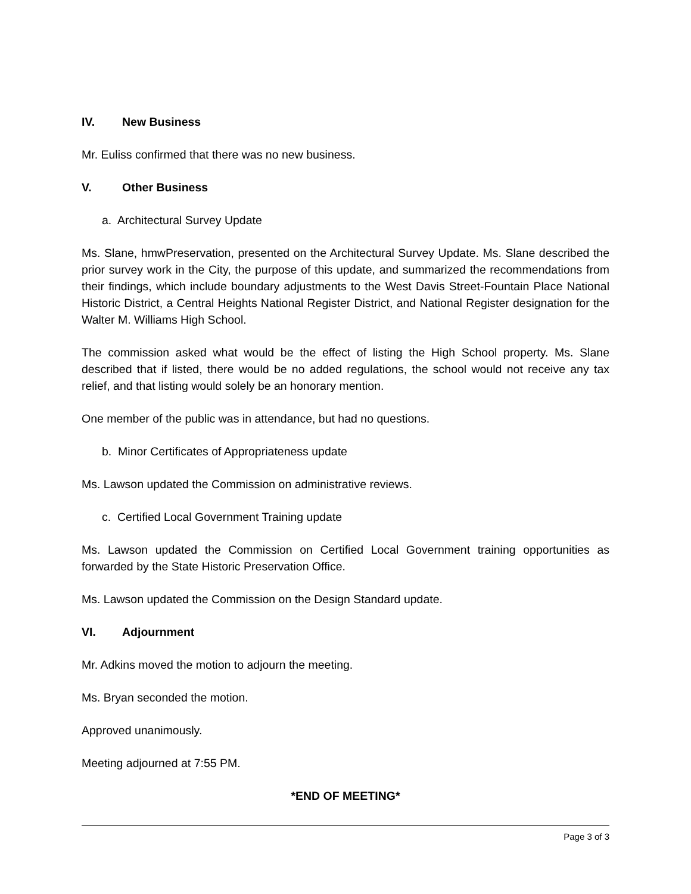IV. New Business
Mr. Euliss confirmed that there was no new business.
V. Other Business
a. Architectural Survey Update
Ms. Slane, hmwPreservation, presented on the Architectural Survey Update. Ms. Slane described the prior survey work in the City, the purpose of this update, and summarized the recommendations from their findings, which include boundary adjustments to the West Davis Street-Fountain Place National Historic District, a Central Heights National Register District, and National Register designation for the Walter M. Williams High School.
The commission asked what would be the effect of listing the High School property. Ms. Slane described that if listed, there would be no added regulations, the school would not receive any tax relief, and that listing would solely be an honorary mention.
One member of the public was in attendance, but had no questions.
b. Minor Certificates of Appropriateness update
Ms. Lawson updated the Commission on administrative reviews.
c. Certified Local Government Training update
Ms. Lawson updated the Commission on Certified Local Government training opportunities as forwarded by the State Historic Preservation Office.
Ms. Lawson updated the Commission on the Design Standard update.
VI. Adjournment
Mr. Adkins moved the motion to adjourn the meeting.
Ms. Bryan seconded the motion.
Approved unanimously.
Meeting adjourned at 7:55 PM.
*END OF MEETING*
Page 3 of 3